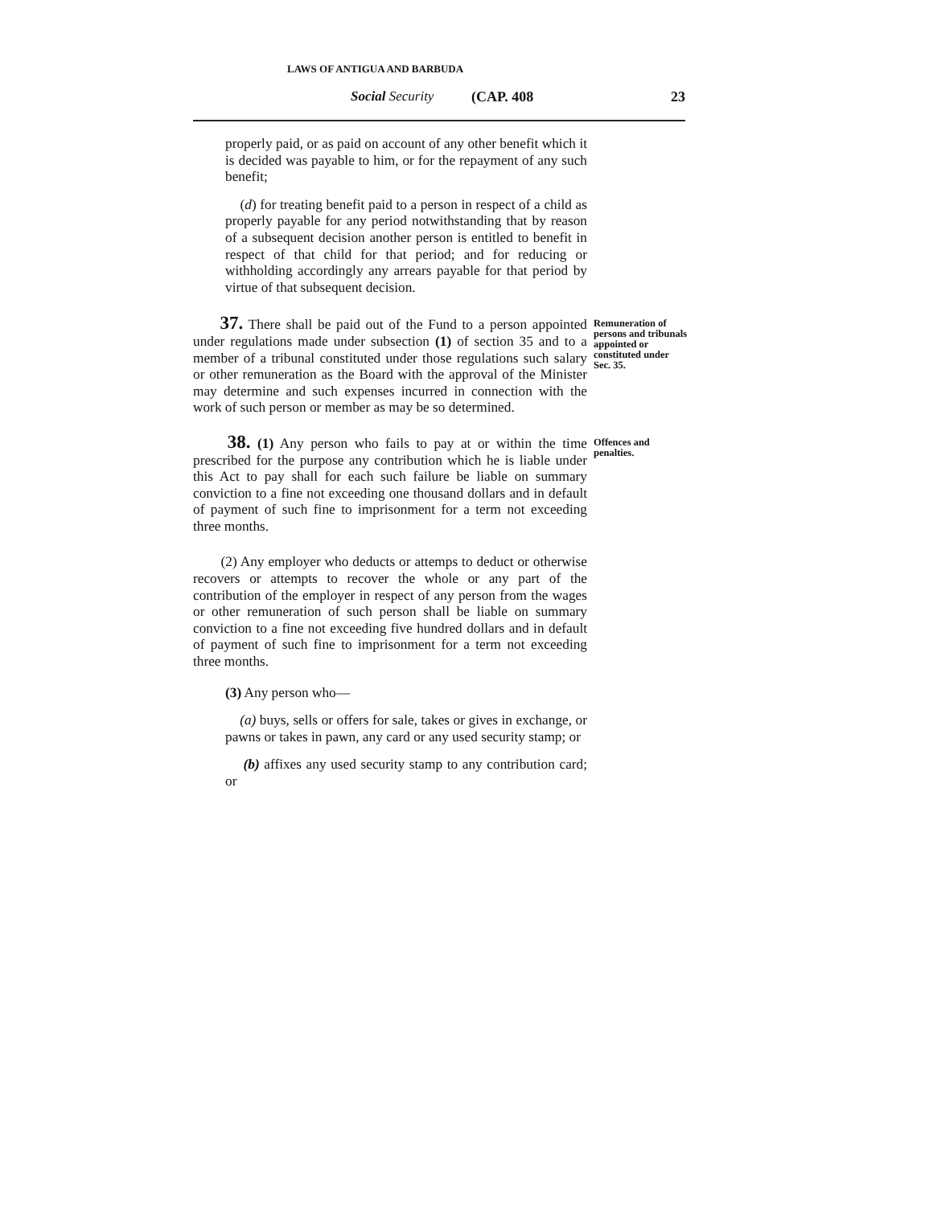LAWS OF ANTIGUA AND BARBUDA
Social Security (CAP. 408 23
properly paid, or as paid on account of any other benefit which it is decided was payable to him, or for the repayment of any such benefit;
(d) for treating benefit paid to a person in respect of a child as properly payable for any period notwithstanding that by reason of a subsequent decision another person is entitled to benefit in respect of that child for that period; and for reducing or withholding accordingly any arrears payable for that period by virtue of that subsequent decision.
37. There shall be paid out of the Fund to a person appointed under regulations made under subsection (1) of section 35 and to a member of a tribunal constituted under those regulations such salary or other remuneration as the Board with the approval of the Minister may determine and such expenses incurred in connection with the work of such person or member as may be so determined.
Remuneration of persons and tribunals appointed or constituted under Sec. 35.
38. (1) Any person who fails to pay at or within the time prescribed for the purpose any contribution which he is liable under this Act to pay shall for each such failure be liable on summary conviction to a fine not exceeding one thousand dollars and in default of payment of such fine to imprisonment for a term not exceeding three months.
Offences and penalties.
(2) Any employer who deducts or attemps to deduct or otherwise recovers or attempts to recover the whole or any part of the contribution of the employer in respect of any person from the wages or other remuneration of such person shall be liable on summary conviction to a fine not exceeding five hundred dollars and in default of payment of such fine to imprisonment for a term not exceeding three months.
(3) Any person who—
(a) buys, sells or offers for sale, takes or gives in exchange, or pawns or takes in pawn, any card or any used security stamp; or
(b) affixes any used security stamp to any contribution card; or